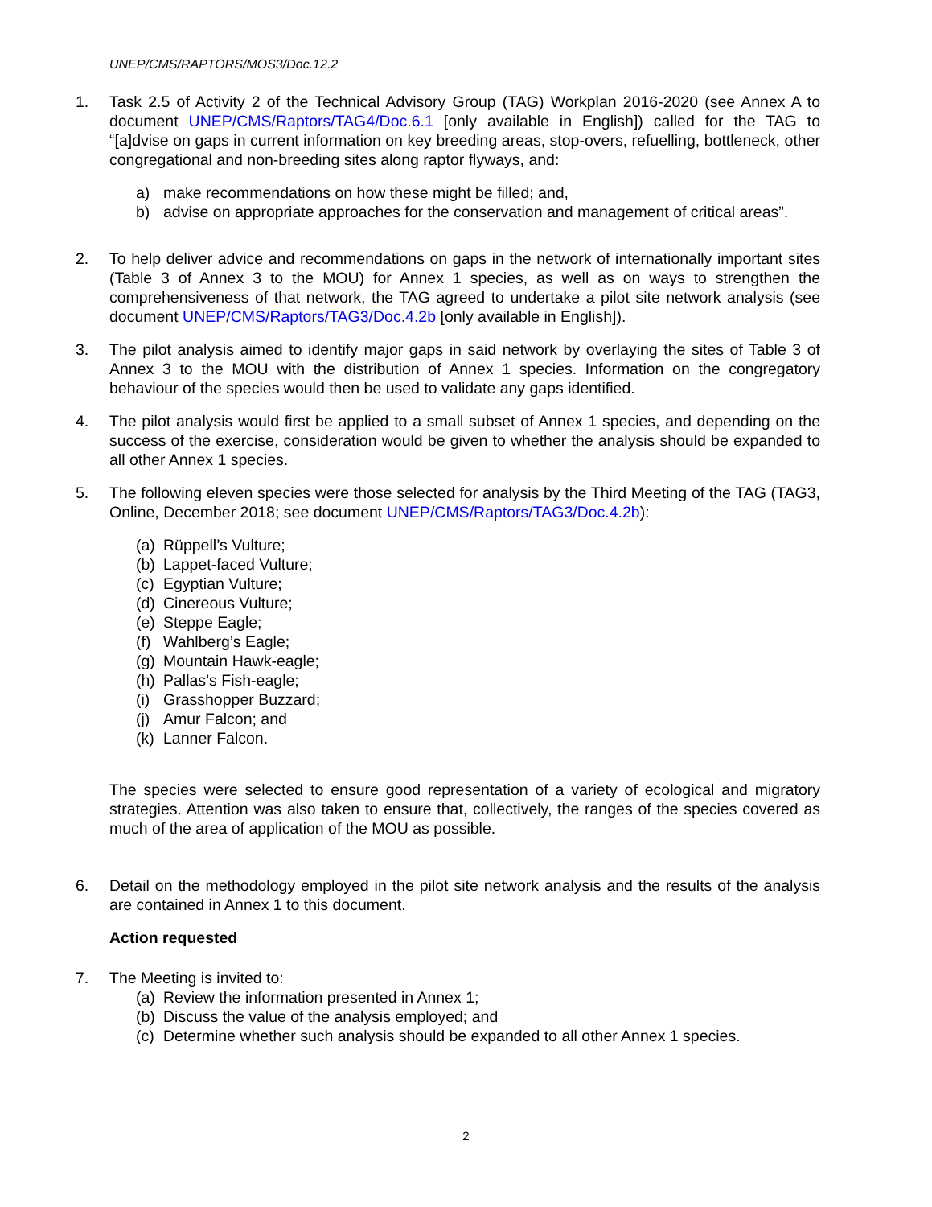UNEP/CMS/RAPTORS/MOS3/Doc.12.2
1. Task 2.5 of Activity 2 of the Technical Advisory Group (TAG) Workplan 2016-2020 (see Annex A to document UNEP/CMS/Raptors/TAG4/Doc.6.1 [only available in English]) called for the TAG to “[a]dvise on gaps in current information on key breeding areas, stop-overs, refuelling, bottleneck, other congregational and non-breeding sites along raptor flyways, and:
a) make recommendations on how these might be filled; and,
b) advise on appropriate approaches for the conservation and management of critical areas”.
2. To help deliver advice and recommendations on gaps in the network of internationally important sites (Table 3 of Annex 3 to the MOU) for Annex 1 species, as well as on ways to strengthen the comprehensiveness of that network, the TAG agreed to undertake a pilot site network analysis (see document UNEP/CMS/Raptors/TAG3/Doc.4.2b [only available in English]).
3. The pilot analysis aimed to identify major gaps in said network by overlaying the sites of Table 3 of Annex 3 to the MOU with the distribution of Annex 1 species. Information on the congregatory behaviour of the species would then be used to validate any gaps identified.
4. The pilot analysis would first be applied to a small subset of Annex 1 species, and depending on the success of the exercise, consideration would be given to whether the analysis should be expanded to all other Annex 1 species.
5. The following eleven species were those selected for analysis by the Third Meeting of the TAG (TAG3, Online, December 2018; see document UNEP/CMS/Raptors/TAG3/Doc.4.2b):
(a) Rüppell’s Vulture;
(b) Lappet-faced Vulture;
(c) Egyptian Vulture;
(d) Cinereous Vulture;
(e) Steppe Eagle;
(f) Wahlberg’s Eagle;
(g) Mountain Hawk-eagle;
(h) Pallas’s Fish-eagle;
(i) Grasshopper Buzzard;
(j) Amur Falcon; and
(k) Lanner Falcon.
The species were selected to ensure good representation of a variety of ecological and migratory strategies. Attention was also taken to ensure that, collectively, the ranges of the species covered as much of the area of application of the MOU as possible.
6. Detail on the methodology employed in the pilot site network analysis and the results of the analysis are contained in Annex 1 to this document.
Action requested
7. The Meeting is invited to:
(a) Review the information presented in Annex 1;
(b) Discuss the value of the analysis employed; and
(c) Determine whether such analysis should be expanded to all other Annex 1 species.
2